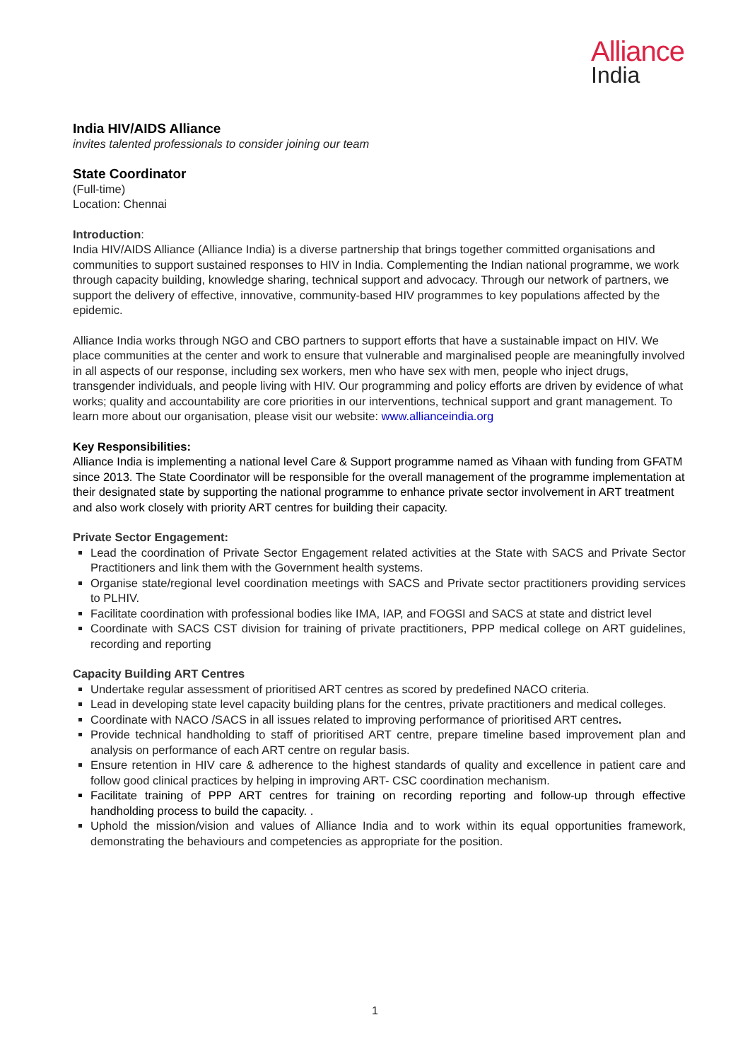Alliance
India
India HIV/AIDS Alliance
invites talented professionals to consider joining our team
State Coordinator
(Full-time)
Location: Chennai
Introduction:
India HIV/AIDS Alliance (Alliance India) is a diverse partnership that brings together committed organisations and communities to support sustained responses to HIV in India. Complementing the Indian national programme, we work through capacity building, knowledge sharing, technical support and advocacy. Through our network of partners, we support the delivery of effective, innovative, community-based HIV programmes to key populations affected by the epidemic.
Alliance India works through NGO and CBO partners to support efforts that have a sustainable impact on HIV. We place communities at the center and work to ensure that vulnerable and marginalised people are meaningfully involved in all aspects of our response, including sex workers, men who have sex with men, people who inject drugs, transgender individuals, and people living with HIV. Our programming and policy efforts are driven by evidence of what works; quality and accountability are core priorities in our interventions, technical support and grant management. To learn more about our organisation, please visit our website: www.allianceindia.org
Key Responsibilities:
Alliance India is implementing a national level Care & Support programme named as Vihaan with funding from GFATM since 2013. The State Coordinator will be responsible for the overall management of the programme implementation at their designated state by supporting the national programme to enhance private sector involvement in ART treatment and also work closely with priority ART centres for building their capacity.
Private Sector Engagement:
Lead the coordination of Private Sector Engagement related activities at the State with SACS and Private Sector Practitioners and link them with the Government health systems.
Organise state/regional level coordination meetings with SACS and Private sector practitioners providing services to PLHIV.
Facilitate coordination with professional bodies like IMA, IAP, and FOGSI and SACS at state and district level
Coordinate with SACS CST division for training of private practitioners, PPP medical college on ART guidelines, recording and reporting
Capacity Building ART Centres
Undertake regular assessment of prioritised ART centres as scored by predefined NACO criteria.
Lead in developing state level capacity building plans for the centres, private practitioners and medical colleges.
Coordinate with NACO /SACS in all issues related to improving performance of prioritised ART centres.
Provide technical handholding to staff of prioritised ART centre, prepare timeline based improvement plan and analysis on performance of each ART centre on regular basis.
Ensure retention in HIV care & adherence to the highest standards of quality and excellence in patient care and follow good clinical practices by helping in improving ART- CSC coordination mechanism.
Facilitate training of PPP ART centres for training on recording reporting and follow-up through effective handholding process to build the capacity. .
Uphold the mission/vision and values of Alliance India and to work within its equal opportunities framework, demonstrating the behaviours and competencies as appropriate for the position.
1